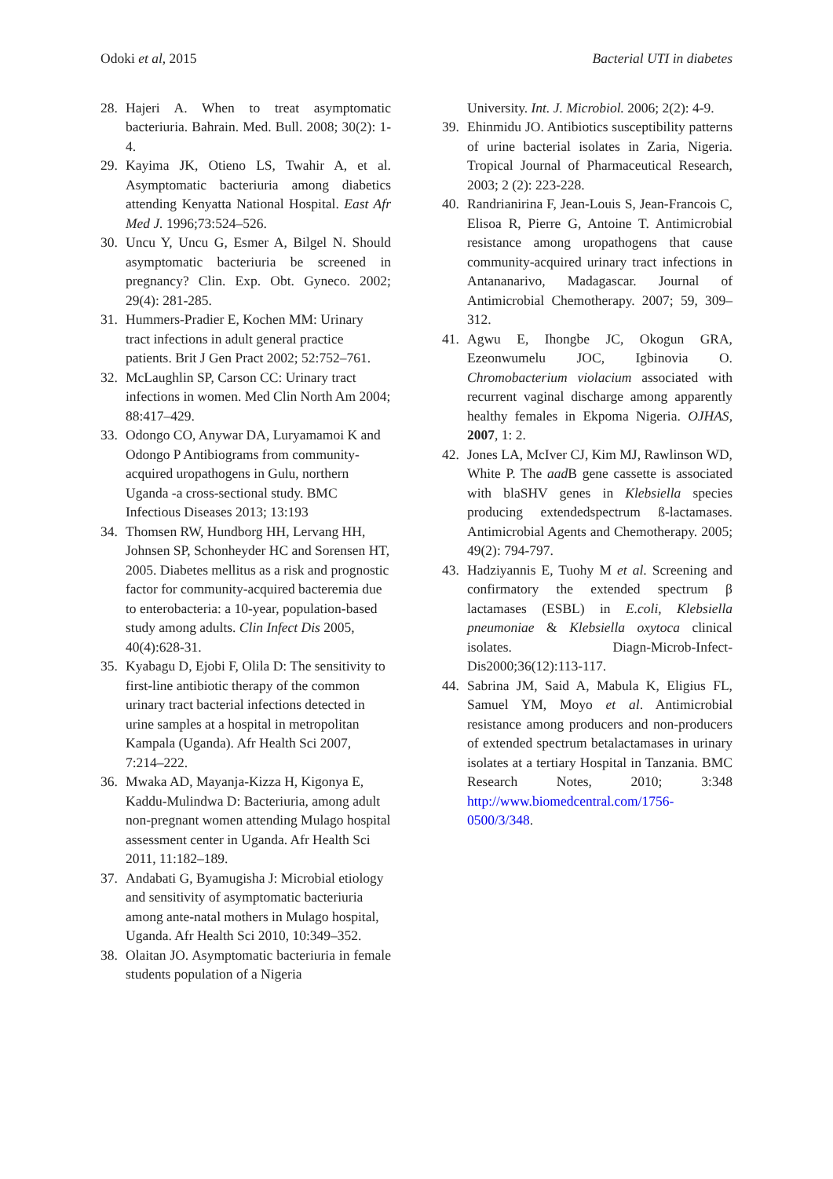Odoki et al, 2015 Bacterial UTI in diabetes
28. Hajeri A. When to treat asymptomatic bacteriuria. Bahrain. Med. Bull. 2008; 30(2): 1-4.
29. Kayima JK, Otieno LS, Twahir A, et al. Asymptomatic bacteriuria among diabetics attending Kenyatta National Hospital. East Afr Med J. 1996;73:524–526.
30. Uncu Y, Uncu G, Esmer A, Bilgel N. Should asymptomatic bacteriuria be screened in pregnancy? Clin. Exp. Obt. Gyneco. 2002; 29(4): 281-285.
31. Hummers-Pradier E, Kochen MM: Urinary tract infections in adult general practice patients. Brit J Gen Pract 2002; 52:752–761.
32. McLaughlin SP, Carson CC: Urinary tract infections in women. Med Clin North Am 2004; 88:417–429.
33. Odongo CO, Anywar DA, Luryamamoi K and Odongo P Antibiograms from community-acquired uropathogens in Gulu, northern Uganda -a cross-sectional study. BMC Infectious Diseases 2013; 13:193
34. Thomsen RW, Hundborg HH, Lervang HH, Johnsen SP, Schonheyder HC and Sorensen HT, 2005. Diabetes mellitus as a risk and prognostic factor for community-acquired bacteremia due to enterobacteria: a 10-year, population-based study among adults. Clin Infect Dis 2005, 40(4):628-31.
35. Kyabagu D, Ejobi F, Olila D: The sensitivity to first-line antibiotic therapy of the common urinary tract bacterial infections detected in urine samples at a hospital in metropolitan Kampala (Uganda). Afr Health Sci 2007, 7:214–222.
36. Mwaka AD, Mayanja-Kizza H, Kigonya E, Kaddu-Mulindwa D: Bacteriuria, among adult non-pregnant women attending Mulago hospital assessment center in Uganda. Afr Health Sci 2011, 11:182–189.
37. Andabati G, Byamugisha J: Microbial etiology and sensitivity of asymptomatic bacteriuria among ante-natal mothers in Mulago hospital, Uganda. Afr Health Sci 2010, 10:349–352.
38. Olaitan JO. Asymptomatic bacteriuria in female students population of a Nigeria
University. Int. J. Microbiol. 2006; 2(2): 4-9.
39. Ehinmidu JO. Antibiotics susceptibility patterns of urine bacterial isolates in Zaria, Nigeria. Tropical Journal of Pharmaceutical Research, 2003; 2 (2): 223-228.
40. Randrianirina F, Jean-Louis S, Jean-Francois C, Elisoa R, Pierre G, Antoine T. Antimicrobial resistance among uropathogens that cause community-acquired urinary tract infections in Antananarivo, Madagascar. Journal of Antimicrobial Chemotherapy. 2007; 59, 309–312.
41. Agwu E, Ihongbe JC, Okogun GRA, Ezeonwumelu JOC, Igbinovia O. Chromobacterium violacium associated with recurrent vaginal discharge among apparently healthy females in Ekpoma Nigeria. OJHAS, 2007, 1: 2.
42. Jones LA, McIver CJ, Kim MJ, Rawlinson WD, White P. The aad B gene cassette is associated with blaSHV genes in Klebsiella species producing extendedspectrum ß-lactamases. Antimicrobial Agents and Chemotherapy. 2005; 49(2): 794-797.
43. Hadziyannis E, Tuohy M et al. Screening and confirmatory the extended spectrum β lactamases (ESBL) in E.coli, Klebsiella pneumoniae & Klebsiella oxytoca clinical isolates. Diagn-Microb-Infect-Dis2000;36(12):113-117.
44. Sabrina JM, Said A, Mabula K, Eligius FL, Samuel YM, Moyo et al. Antimicrobial resistance among producers and non-producers of extended spectrum betalactamases in urinary isolates at a tertiary Hospital in Tanzania. BMC Research Notes, 2010; 3:348 http://www.biomedcentral.com/1756-0500/3/348.